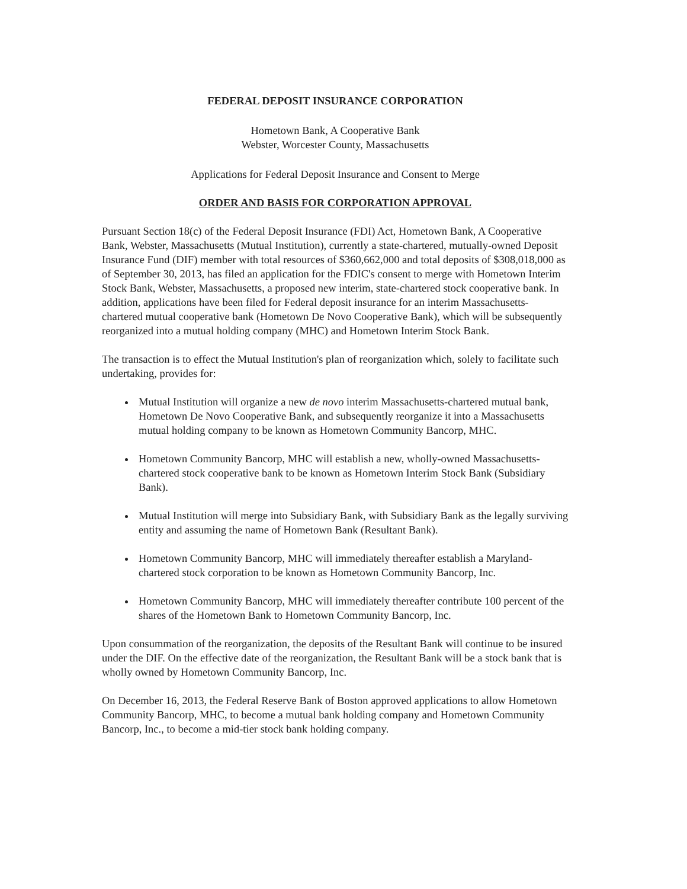FEDERAL DEPOSIT INSURANCE CORPORATION
Hometown Bank, A Cooperative Bank
Webster, Worcester County, Massachusetts
Applications for Federal Deposit Insurance and Consent to Merge
ORDER AND BASIS FOR CORPORATION APPROVAL
Pursuant Section 18(c) of the Federal Deposit Insurance (FDI) Act, Hometown Bank, A Cooperative Bank, Webster, Massachusetts (Mutual Institution), currently a state-chartered, mutually-owned Deposit Insurance Fund (DIF) member with total resources of $360,662,000 and total deposits of $308,018,000 as of September 30, 2013, has filed an application for the FDIC's consent to merge with Hometown Interim Stock Bank, Webster, Massachusetts, a proposed new interim, state-chartered stock cooperative bank. In addition, applications have been filed for Federal deposit insurance for an interim Massachusetts-chartered mutual cooperative bank (Hometown De Novo Cooperative Bank), which will be subsequently reorganized into a mutual holding company (MHC) and Hometown Interim Stock Bank.
The transaction is to effect the Mutual Institution's plan of reorganization which, solely to facilitate such undertaking, provides for:
Mutual Institution will organize a new de novo interim Massachusetts-chartered mutual bank, Hometown De Novo Cooperative Bank, and subsequently reorganize it into a Massachusetts mutual holding company to be known as Hometown Community Bancorp, MHC.
Hometown Community Bancorp, MHC will establish a new, wholly-owned Massachusetts-chartered stock cooperative bank to be known as Hometown Interim Stock Bank (Subsidiary Bank).
Mutual Institution will merge into Subsidiary Bank, with Subsidiary Bank as the legally surviving entity and assuming the name of Hometown Bank (Resultant Bank).
Hometown Community Bancorp, MHC will immediately thereafter establish a Maryland-chartered stock corporation to be known as Hometown Community Bancorp, Inc.
Hometown Community Bancorp, MHC will immediately thereafter contribute 100 percent of the shares of the Hometown Bank to Hometown Community Bancorp, Inc.
Upon consummation of the reorganization, the deposits of the Resultant Bank will continue to be insured under the DIF. On the effective date of the reorganization, the Resultant Bank will be a stock bank that is wholly owned by Hometown Community Bancorp, Inc.
On December 16, 2013, the Federal Reserve Bank of Boston approved applications to allow Hometown Community Bancorp, MHC, to become a mutual bank holding company and Hometown Community Bancorp, Inc., to become a mid-tier stock bank holding company.